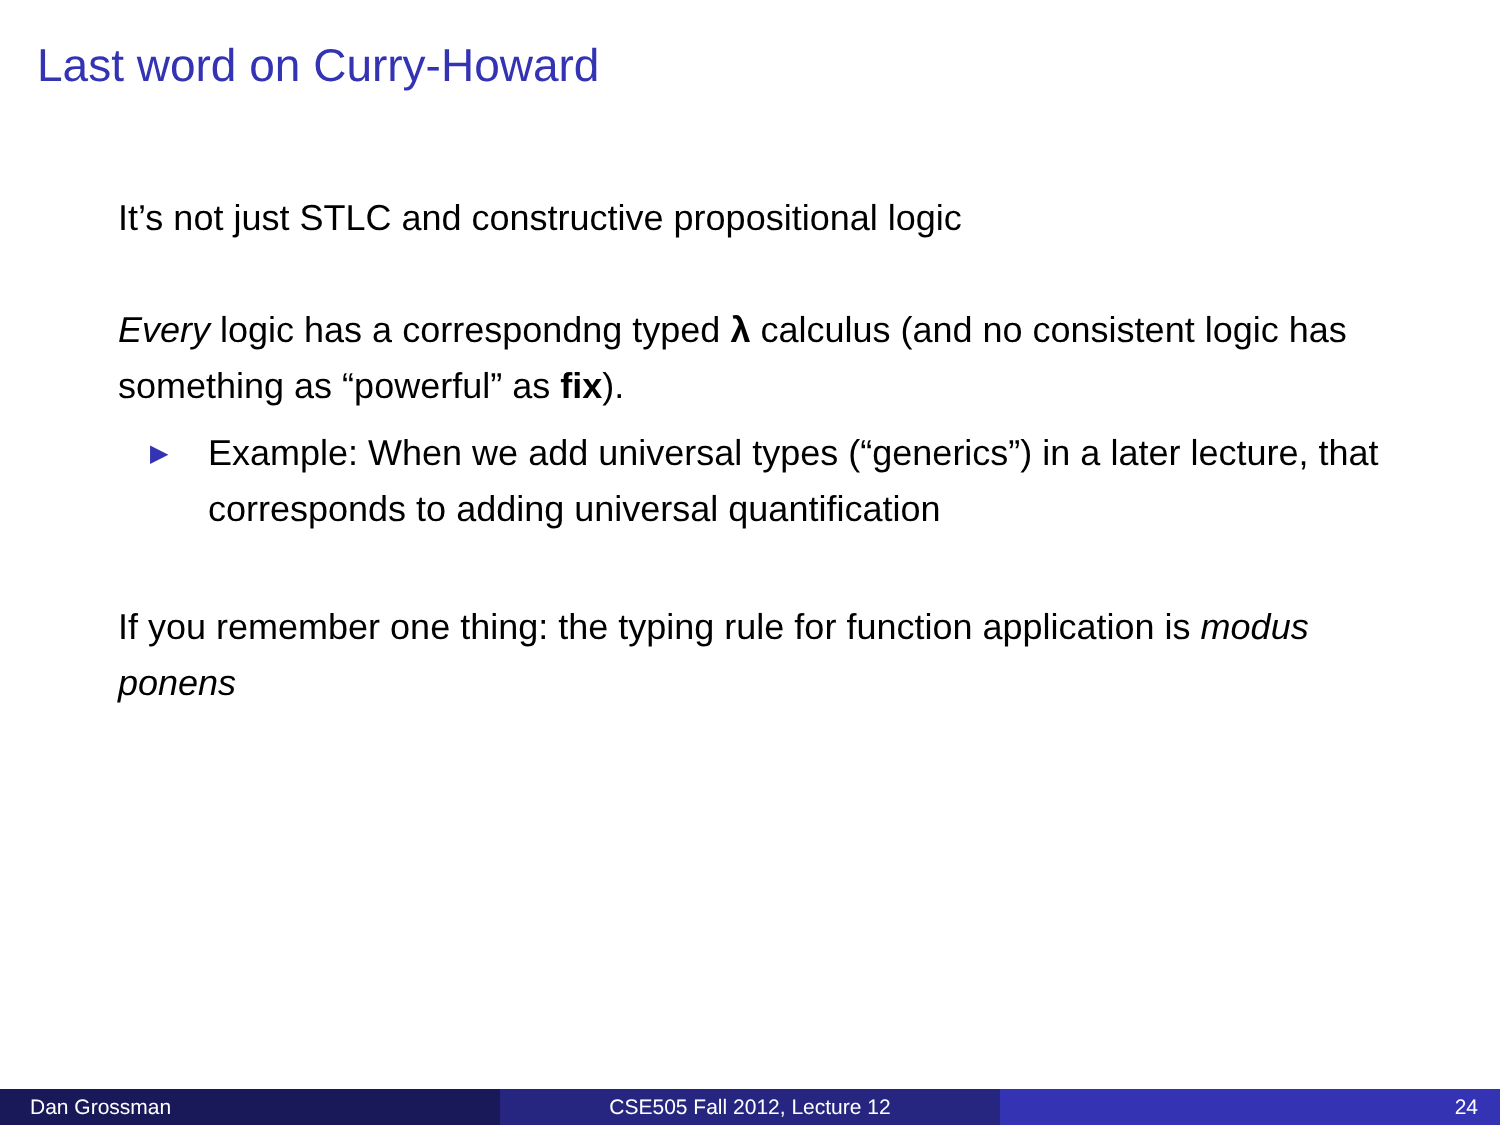Last word on Curry-Howard
It’s not just STLC and constructive propositional logic
Every logic has a correspondng typed λ calculus (and no consistent logic has something as “powerful” as fix).
▶ Example: When we add universal types (“generics”) in a later lecture, that corresponds to adding universal quantification
If you remember one thing: the typing rule for function application is modus ponens
Dan Grossman CSE505 Fall 2012, Lecture 12 24